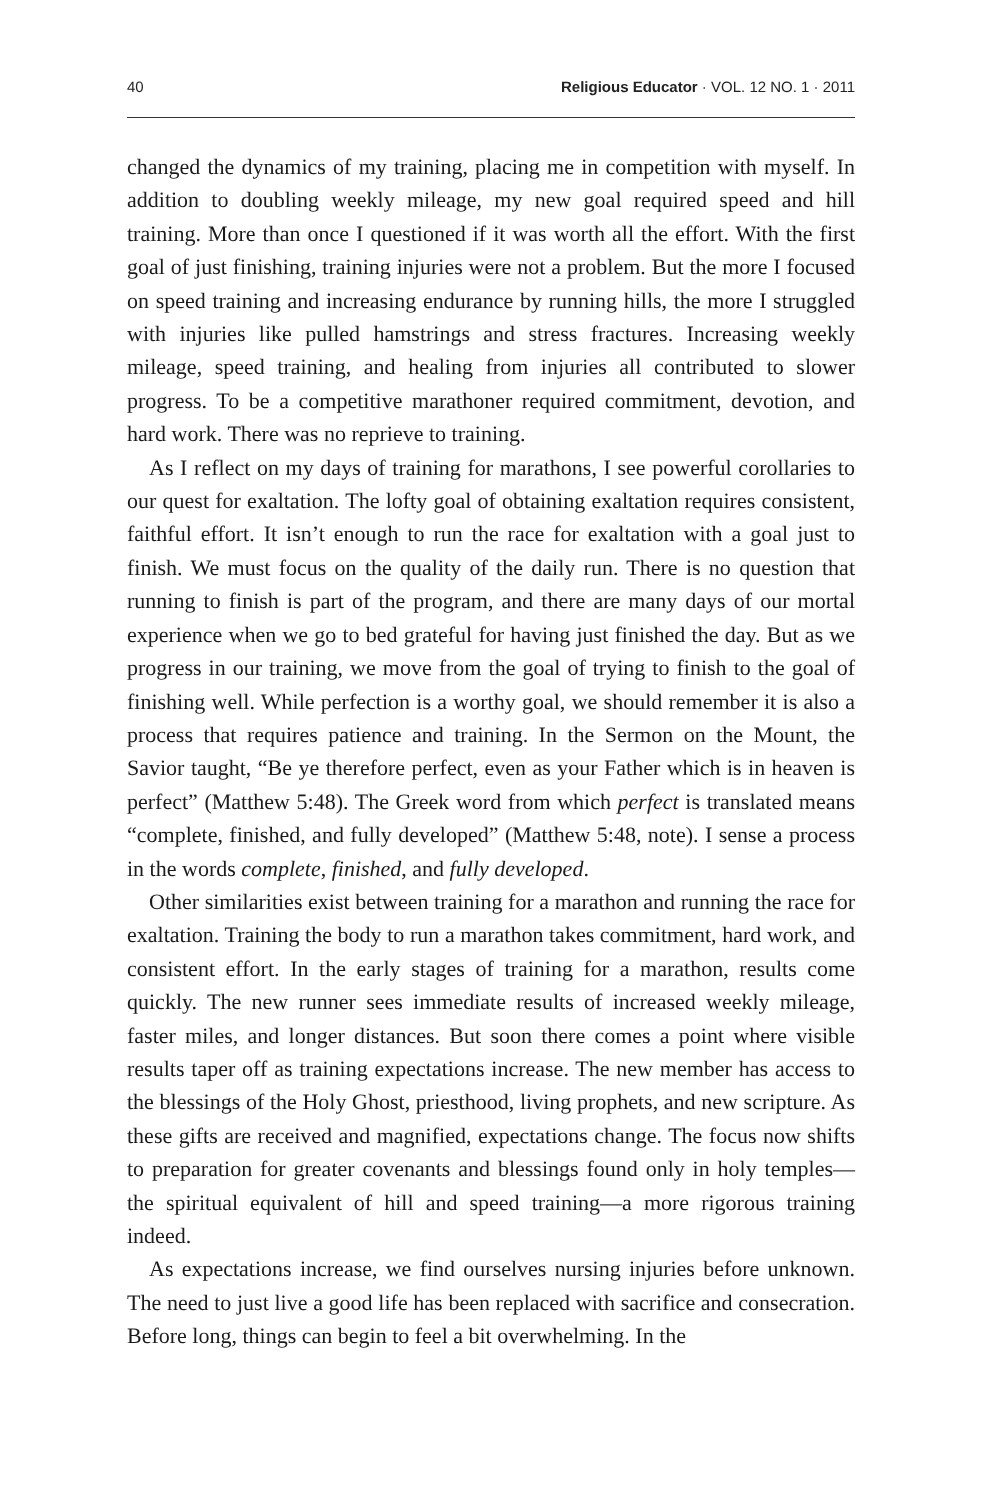40 Religious Educator · VOL. 12 NO. 1 · 2011
changed the dynamics of my training, placing me in competition with myself. In addition to doubling weekly mileage, my new goal required speed and hill training. More than once I questioned if it was worth all the effort. With the first goal of just finishing, training injuries were not a problem. But the more I focused on speed training and increasing endurance by running hills, the more I struggled with injuries like pulled hamstrings and stress fractures. Increasing weekly mileage, speed training, and healing from injuries all contributed to slower progress. To be a competitive marathoner required commitment, devotion, and hard work. There was no reprieve to training.
As I reflect on my days of training for marathons, I see powerful corollaries to our quest for exaltation. The lofty goal of obtaining exaltation requires consistent, faithful effort. It isn’t enough to run the race for exaltation with a goal just to finish. We must focus on the quality of the daily run. There is no question that running to finish is part of the program, and there are many days of our mortal experience when we go to bed grateful for having just finished the day. But as we progress in our training, we move from the goal of trying to finish to the goal of finishing well. While perfection is a worthy goal, we should remember it is also a process that requires patience and training. In the Sermon on the Mount, the Savior taught, “Be ye therefore perfect, even as your Father which is in heaven is perfect” (Matthew 5:48). The Greek word from which perfect is translated means “complete, finished, and fully developed” (Matthew 5:48, note). I sense a process in the words complete, finished, and fully developed.
Other similarities exist between training for a marathon and running the race for exaltation. Training the body to run a marathon takes commitment, hard work, and consistent effort. In the early stages of training for a marathon, results come quickly. The new runner sees immediate results of increased weekly mileage, faster miles, and longer distances. But soon there comes a point where visible results taper off as training expectations increase. The new member has access to the blessings of the Holy Ghost, priesthood, living prophets, and new scripture. As these gifts are received and magnified, expectations change. The focus now shifts to preparation for greater covenants and blessings found only in holy temples—the spiritual equivalent of hill and speed training—a more rigorous training indeed.
As expectations increase, we find ourselves nursing injuries before unknown. The need to just live a good life has been replaced with sacrifice and consecration. Before long, things can begin to feel a bit overwhelming. In the